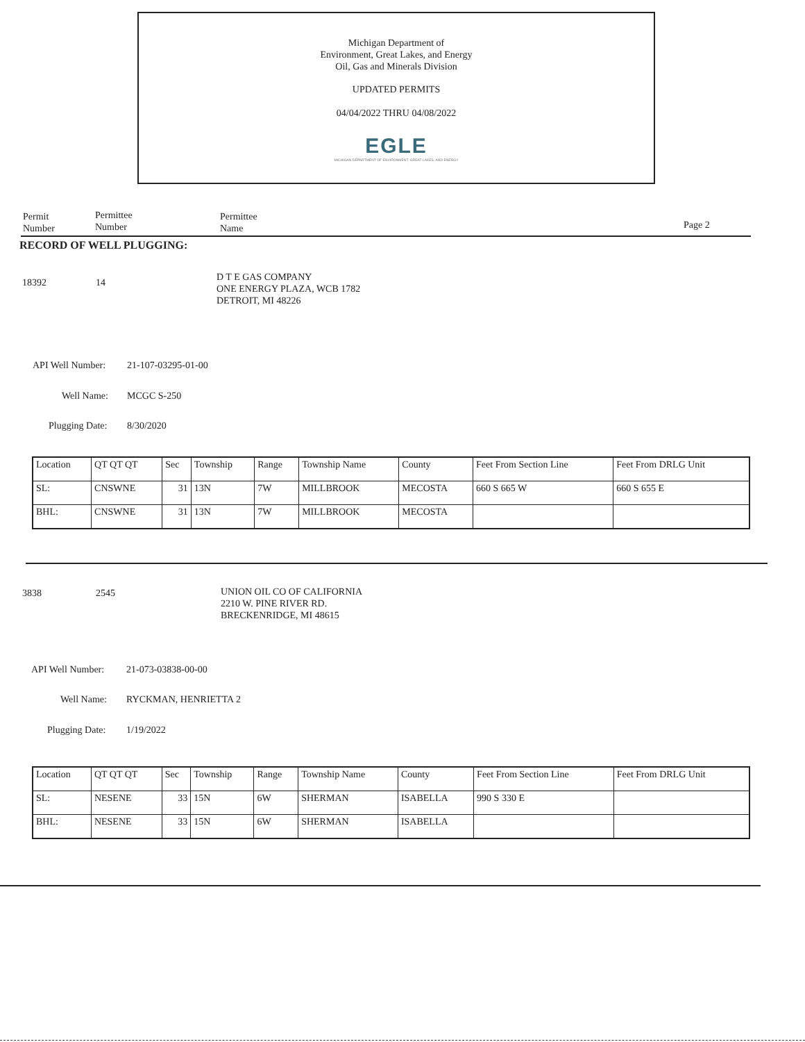Michigan Department of
Environment, Great Lakes, and Energy
Oil, Gas and Minerals Division
UPDATED PERMITS
04/04/2022 THRU 04/08/2022
EGLE
MICHIGAN DEPARTMENT OF ENVIRONMENT, GREAT LAKES, AND ENERGY
Permit
Number
Permittee
Number
Permittee
Name
Page 2
RECORD OF WELL PLUGGING:
18392 14
D T E GAS COMPANY
ONE ENERGY PLAZA, WCB 1782
DETROIT, MI 48226
API Well Number: 21-107-03295-01-00
Well Name: MCGC S-250
Plugging Date: 8/30/2020
| Location | QT QT QT | Sec | Township | Range | Township Name | County | Feet From Section Line | Feet From DRLG Unit |
| SL: | CNSWNE | 31 | 13N | 7W | MILLBROOK | MECOSTA | 660 S 665 W | 660 S 655 E |
| BHL: | CNSWNE | 31 | 13N | 7W | MILLBROOK | MECOSTA | | |
3838 2545
UNION OIL CO OF CALIFORNIA
2210 W. PINE RIVER RD.
BRECKENRIDGE, MI 48615
API Well Number: 21-073-03838-00-00
Well Name: RYCKMAN, HENRIETTA 2
Plugging Date: 1/19/2022
| Location | QT QT QT | Sec | Township | Range | Township Name | County | Feet From Section Line | Feet From DRLG Unit |
| SL: | NESENE | 33 | 15N | 6W | SHERMAN | ISABELLA | 990 S 330 E | |
| BHL: | NESENE | 33 | 15N | 6W | SHERMAN | ISABELLA | | |